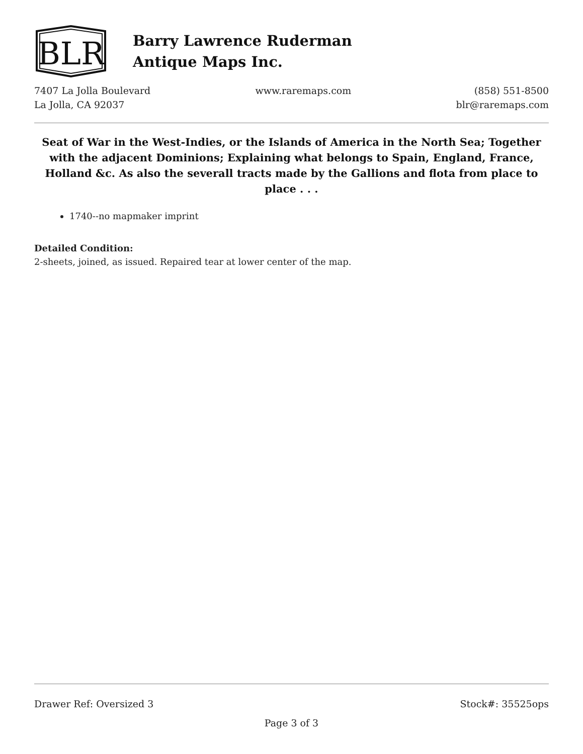BLR
Barry Lawrence Ruderman
Antique Maps Inc.
7407 La Jolla Boulevard
La Jolla, CA 92037
www.raremaps.com (858) 551-8500
blr@raremaps.com
Seat of War in the West-Indies, or the Islands of America in the North Sea; Together with the adjacent Dominions; Explaining what belongs to Spain, England, France, Holland &c. As also the severall tracts made by the Gallions and flota from place to place . . .
1740--no mapmaker imprint
Detailed Condition:
2-sheets, joined, as issued. Repaired tear at lower center of the map.
Drawer Ref: Oversized 3 Stock#: 35525ops
Page 3 of 3